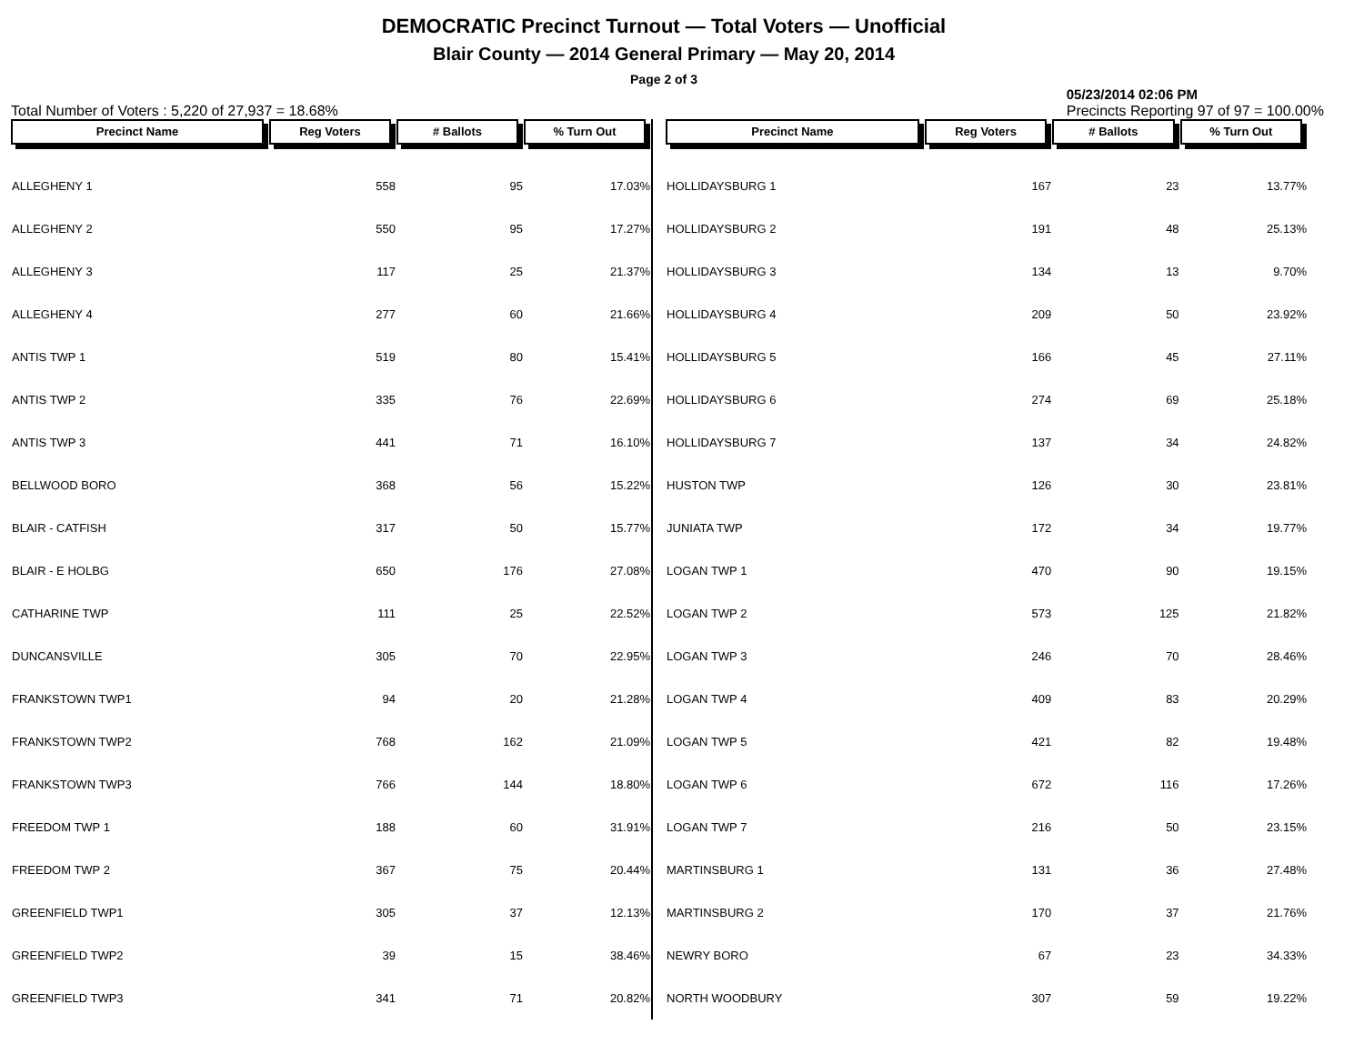DEMOCRATIC Precinct Turnout — Total Voters — Unofficial
Blair County — 2014 General Primary — May 20, 2014
Page 2 of 3
Total Number of Voters : 5,220 of 27,937 = 18.68% 05/23/2014 02:06 PM
Precincts Reporting 97 of 97 = 100.00%
| Precinct Name | Reg Voters | # Ballots | % Turn Out |
| --- | --- | --- | --- |
| ALLEGHENY 1 | 558 | 95 | 17.03% |
| ALLEGHENY 2 | 550 | 95 | 17.27% |
| ALLEGHENY 3 | 117 | 25 | 21.37% |
| ALLEGHENY 4 | 277 | 60 | 21.66% |
| ANTIS TWP 1 | 519 | 80 | 15.41% |
| ANTIS TWP 2 | 335 | 76 | 22.69% |
| ANTIS TWP 3 | 441 | 71 | 16.10% |
| BELLWOOD BORO | 368 | 56 | 15.22% |
| BLAIR - CATFISH | 317 | 50 | 15.77% |
| BLAIR - E HOLBG | 650 | 176 | 27.08% |
| CATHARINE TWP | 111 | 25 | 22.52% |
| DUNCANSVILLE | 305 | 70 | 22.95% |
| FRANKSTOWN TWP1 | 94 | 20 | 21.28% |
| FRANKSTOWN TWP2 | 768 | 162 | 21.09% |
| FRANKSTOWN TWP3 | 766 | 144 | 18.80% |
| FREEDOM TWP 1 | 188 | 60 | 31.91% |
| FREEDOM TWP 2 | 367 | 75 | 20.44% |
| GREENFIELD TWP1 | 305 | 37 | 12.13% |
| GREENFIELD TWP2 | 39 | 15 | 38.46% |
| GREENFIELD TWP3 | 341 | 71 | 20.82% |
| Precinct Name | Reg Voters | # Ballots | % Turn Out |
| --- | --- | --- | --- |
| HOLLIDAYSBURG 1 | 167 | 23 | 13.77% |
| HOLLIDAYSBURG 2 | 191 | 48 | 25.13% |
| HOLLIDAYSBURG 3 | 134 | 13 | 9.70% |
| HOLLIDAYSBURG 4 | 209 | 50 | 23.92% |
| HOLLIDAYSBURG 5 | 166 | 45 | 27.11% |
| HOLLIDAYSBURG 6 | 274 | 69 | 25.18% |
| HOLLIDAYSBURG 7 | 137 | 34 | 24.82% |
| HUSTON TWP | 126 | 30 | 23.81% |
| JUNIATA TWP | 172 | 34 | 19.77% |
| LOGAN TWP 1 | 470 | 90 | 19.15% |
| LOGAN TWP 2 | 573 | 125 | 21.82% |
| LOGAN TWP 3 | 246 | 70 | 28.46% |
| LOGAN TWP 4 | 409 | 83 | 20.29% |
| LOGAN TWP 5 | 421 | 82 | 19.48% |
| LOGAN TWP 6 | 672 | 116 | 17.26% |
| LOGAN TWP 7 | 216 | 50 | 23.15% |
| MARTINSBURG 1 | 131 | 36 | 27.48% |
| MARTINSBURG 2 | 170 | 37 | 21.76% |
| NEWRY BORO | 67 | 23 | 34.33% |
| NORTH WOODBURY | 307 | 59 | 19.22% |